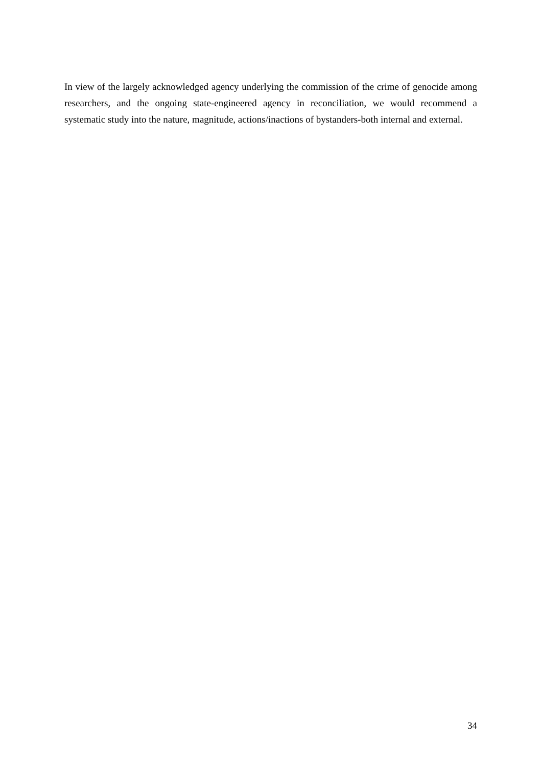In view of the largely acknowledged agency underlying the commission of the crime of genocide among researchers, and the ongoing state-engineered agency in reconciliation, we would recommend a systematic study into the nature, magnitude, actions/inactions of bystanders-both internal and external.
34